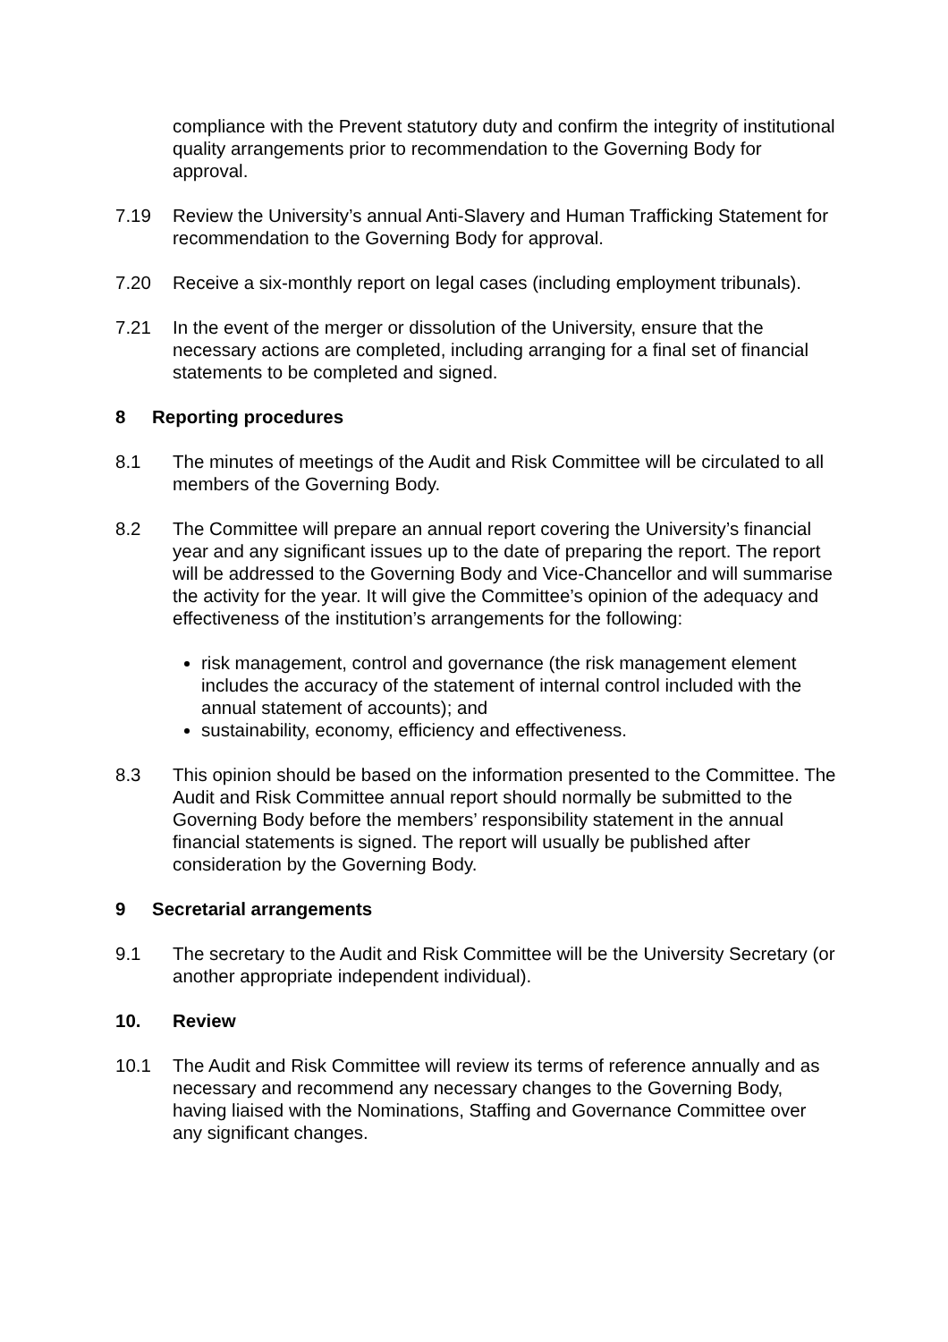compliance with the Prevent statutory duty and confirm the integrity of institutional quality arrangements prior to recommendation to the Governing Body for approval.
7.19 Review the University’s annual Anti-Slavery and Human Trafficking Statement for recommendation to the Governing Body for approval.
7.20 Receive a six-monthly report on legal cases (including employment tribunals).
7.21 In the event of the merger or dissolution of the University, ensure that the necessary actions are completed, including arranging for a final set of financial statements to be completed and signed.
8 Reporting procedures
8.1 The minutes of meetings of the Audit and Risk Committee will be circulated to all members of the Governing Body.
8.2 The Committee will prepare an annual report covering the University’s financial year and any significant issues up to the date of preparing the report. The report will be addressed to the Governing Body and Vice-Chancellor and will summarise the activity for the year. It will give the Committee’s opinion of the adequacy and effectiveness of the institution’s arrangements for the following:
risk management, control and governance (the risk management element includes the accuracy of the statement of internal control included with the annual statement of accounts); and
sustainability, economy, efficiency and effectiveness.
8.3 This opinion should be based on the information presented to the Committee. The Audit and Risk Committee annual report should normally be submitted to the Governing Body before the members’ responsibility statement in the annual financial statements is signed. The report will usually be published after consideration by the Governing Body.
9 Secretarial arrangements
9.1 The secretary to the Audit and Risk Committee will be the University Secretary (or another appropriate independent individual).
10. Review
10.1 The Audit and Risk Committee will review its terms of reference annually and as necessary and recommend any necessary changes to the Governing Body, having liaised with the Nominations, Staffing and Governance Committee over any significant changes.